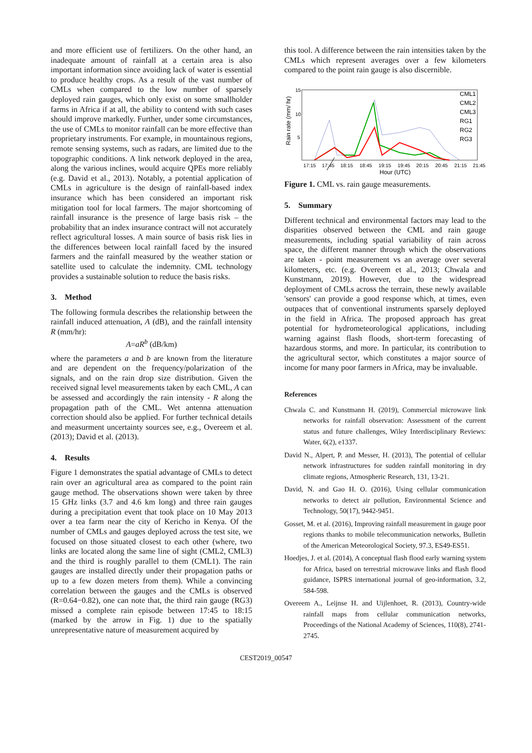and more efficient use of fertilizers. On the other hand, an inadequate amount of rainfall at a certain area is also important information since avoiding lack of water is essential to produce healthy crops. As a result of the vast number of CMLs when compared to the low number of sparsely deployed rain gauges, which only exist on some smallholder farms in Africa if at all, the ability to contend with such cases should improve markedly. Further, under some circumstances, the use of CMLs to monitor rainfall can be more effective than proprietary instruments. For example, in mountainous regions, remote sensing systems, such as radars, are limited due to the topographic conditions. A link network deployed in the area, along the various inclines, would acquire QPEs more reliably (e.g. David et al., 2013). Notably, a potential application of CMLs in agriculture is the design of rainfall-based index insurance which has been considered an important risk mitigation tool for local farmers. The major shortcoming of rainfall insurance is the presence of large basis risk – the probability that an index insurance contract will not accurately reflect agricultural losses. A main source of basis risk lies in the differences between local rainfall faced by the insured farmers and the rainfall measured by the weather station or satellite used to calculate the indemnity. CML technology provides a sustainable solution to reduce the basis risks.
3. Method
The following formula describes the relationship between the rainfall induced attenuation, A (dB), and the rainfall intensity R (mm/hr):
A=aR<sup>b</sup> (dB/km)
where the parameters a and b are known from the literature and are dependent on the frequency/polarization of the signals, and on the rain drop size distribution. Given the received signal level measurements taken by each CML, A can be assessed and accordingly the rain intensity - R along the propagation path of the CML. Wet antenna attenuation correction should also be applied. For further technical details and measurment uncertainty sources see, e.g., Overeem et al. (2013); David et al. (2013).
4. Results
Figure 1 demonstrates the spatial advantage of CMLs to detect rain over an agricultural area as compared to the point rain gauge method. The observations shown were taken by three 15 GHz links (3.7 and 4.6 km long) and three rain gauges during a precipitation event that took place on 10 May 2013 over a tea farm near the city of Kericho in Kenya. Of the number of CMLs and gauges deployed across the test site, we focused on those situated closest to each other (where, two links are located along the same line of sight (CML2, CML3) and the third is roughly parallel to them (CML1). The rain gauges are installed directly under their propagation paths or up to a few dozen meters from them). While a convincing correlation between the gauges and the CMLs is observed (R=0.64−0.82), one can note that, the third rain gauge (RG3) missed a complete rain episode between 17:45 to 18:15 (marked by the arrow in Fig. 1) due to the spatially unrepresentative nature of measurement acquired by
this tool. A difference between the rain intensities taken by the CMLs which represent averages over a few kilometers compared to the point rain gauge is also discernible.
15
10
5
Rain rate (mm/ hr)
17:15
17:45
18:15
18:45
19:15
19:45
20:15
20:45
21:15
21:45
Hour (UTC)
CML1
CML2
CML3
RG1
RG2
RG3
Figure 1. CML vs. rain gauge measurements.
5. Summary
Different technical and environmental factors may lead to the disparities observed between the CML and rain gauge measurements, including spatial variability of rain across space, the different manner through which the observations are taken - point measurement vs an average over several kilometers, etc. (e.g. Overeem et al., 2013; Chwala and Kunstmann, 2019). However, due to the widespread deployment of CMLs across the terrain, these newly available 'sensors' can provide a good response which, at times, even outpaces that of conventional instruments sparsely deployed in the field in Africa. The proposed approach has great potential for hydrometeorological applications, including warning against flash floods, short-term forecasting of hazardous storms, and more. In particular, its contribution to the agricultural sector, which constitutes a major source of income for many poor farmers in Africa, may be invaluable.
References
Chwala C. and Kunstmann H. (2019), Commercial microwave link networks for rainfall observation: Assessment of the current status and future challenges, Wiley Interdisciplinary Reviews: Water, 6(2), e1337.
David N., Alpert, P. and Messer, H. (2013), The potential of cellular network infrastructures for sudden rainfall monitoring in dry climate regions, Atmospheric Research, 131, 13-21.
David, N. and Gao H. O. (2016), Using cellular communication networks to detect air pollution, Environmental Science and Technology, 50(17), 9442-9451.
Gosset, M. et al. (2016), Improving rainfall measurement in gauge poor regions thanks to mobile telecommunication networks, Bulletin of the American Meteorological Society, 97.3, ES49-ES51.
Hoedjes, J. et al. (2014), A conceptual flash flood early warning system for Africa, based on terrestrial microwave links and flash flood guidance, ISPRS international journal of geo-information, 3.2, 584-598.
Overeem A., Leijnse H. and Uijlenhoet, R. (2013), Country-wide rainfall maps from cellular communication networks, Proceedings of the National Academy of Sciences, 110(8), 2741-2745.
CEST2019_00547